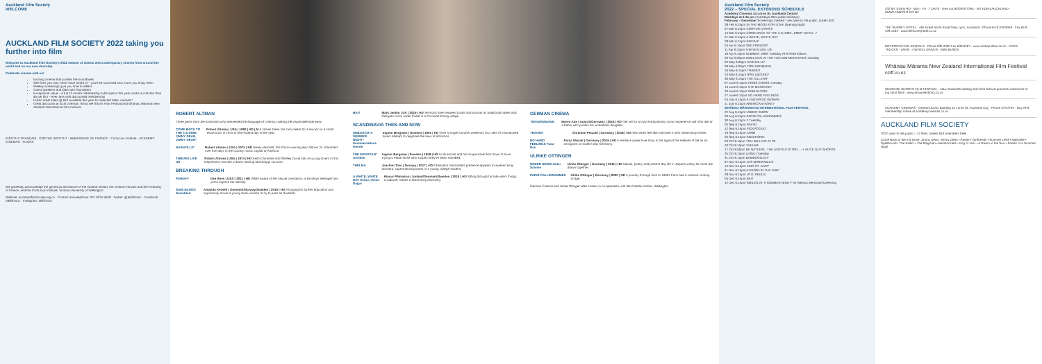Auckland Film Society
WELCOME
AUCKLAND FILM SOCIETY 2022 taking you further into film
Welcome to Auckland Film Society's 2022 season of classic and contemporary cinema from around the world and on our own doorstep.
Celebrate cinema with us!
Exciting cinema that pushes the boundaries
See films you may never have heard of – you'll be surprised how much you enjoy them
Weekly screenings give you time to reflect
Guest speakers and Q&A with filmmakers
Exceptional value – a full 12-month membership subscription this year works out at less than $5 per film – even less with discounted membership
Public ticket sales @ $10 available this year for selected titles, marked *
Great discounts at local cinemas, Show Me Shorts Film Festival and Whānau Mārama New Zealand International Film Festival
INSTITUT FRANÇAIS · GOETHE INSTITUT · AMBASSADE DE FRANCE · Confucius Institute · ACADEMY CINEMAS · FLICKS
We gratefully acknowledge the generous assistance of the Goethe Institut, the Institut Français and the Embassy of France, and the Confucius Institute, Victoria University of Wellington.
Website: aucklandfilmsociety.org.nz · Contact answerphone: 021 0234 5628 · Twitter: @aklfilmsoc · Facebook: /aklfilmsoc · Instagram: aklfilmsoc
ROBERT ALTMAN
Three gems from the iconoclast who reinvented the language of cinema, making the impossible look easy
COME BACK TO THE 5 & DIME, JIMMY DEAN, JIMMY DEAN*
Robert Altman | USA | 1982 | HD | M A James Dean fan club meets for a reunion in a small Texas town in 1975 on the hottest day of the year.
NASHVILLE* Robert Altman | USA | 1975 | HD Newly restored, this Oscar-winning epic follows 24 characters over five days in the country music capital of America.
THIEVES LIKE US Robert Altman | USA | 1974 | HD Keith Carradine and Shelley Duval star as young lovers in this Depression-era tale of bank-robbing Mississippi convicts.
BREAKING THROUGH
PARIAH* Dee Rees | USA | 2011 | HD While aware of her sexual orientation, a Brooklyn teenager has yet to explore her identity.
SAMI BLOOD Sameblod Amanda Kernell | Denmark/Norway/Sweden | 2016 | HD A longing for further education and opportunity drives a young Sami woman to try to pass as Swedish.
BAIT Mark Jenkin | UK | 2019 | HD Tensions flare between locals and tourists as traditional trades and lifestyles come under threat in a Cornwall fishing village.
SCANDINAVIA THEN AND NOW
SMILES OF A SUMMER NIGHT* Sommarnattens leende
Ingmar Bergman | Sweden | 1955 | HD Over a single summer weekend, four sets of mismatched lovers attempt to negotiate the laws of attraction.
THE MAGICIAN* Ansiktet
Ingmar Bergman | Sweden | 1958 | HD An illusionist and his troupe travel from town to town, trying to elude those who suspect they've been swindled.
THELMA Joachim Trier | Norway | 2017 | HD A beautiful classmate's presence appears to awaken long-dormant, supernatural powers in a young college student.
A WHITE, WHITE DAY Hvítur, Hvítur Dagur
Hlynur Pálmason | Iceland/Denmark/Sweden | 2019 | HD Sifting through his late wife's things, a widower makes a distressing discovery.
GERMAN CINEMA
TONI ERDMANN Maren Ade | Austria/Germany | 2016 | HD Get set for a truly extraordinary comic experience with this tale of a father who pranks his workaholic daughter.
TRANSIT Christian Petzold | Germany | 2018 | HD New times feel like old times in this melancholy thriller.
NO HARD FEELINGS Futur Drei
Faraz Shariat | Germany | 2019 | HD A tentative queer love story is set against the realities of life as an immigrant in modern-day Germany.
ULRIKE OTTINGER
UNDER SNOW Unter Schnee
Ulrike Ottinger | Germany | 2011 | HD Kabuki, poetry and present-day life in Japan's wintry far north are drawn together.
PARIS CALLIGRAMMES Ulrike Ottinger | Germany | 2020 | HD A journey through time to 1960s Paris and a creative coming-of-age.
German Cinema and Ulrike Ottinger titles screen in co-operation with the Goethe-Institut, Wellington
Auckland Film Society
2022 – SPECIAL EXTENDED SCHEDULE
Academy Cinemas 44 Lorne St, Auckland Central
Mondays at 6:15 pm (Tuesdays after public holidays)
February – December Screenings marked * are open to the public, tickets $10
28 Feb 6:15pm IN THE MOOD FOR LOVE Opening Night
07 Mar 6:15pm CORPUS CHRISTI
14 Mar 6:15pm COME BACK TO THE 5 & DIME, JIMMY DEAN…*
21 Mar 6:15pm A WHITE, WHITE DAY
28 Mar 6:15pm PARIAH*
04 Apr 6:15pm GIRLFRIENDS*
11 Apr 6:15pm THIEVES LIKE US
19 Apr 6:15pm SUMMER 1993* Tuesday AFS AGM follows
26 Apr 6:00pm DWELLING IN THE FUCHUN MOUNTAINS Tuesday
02 May 6:00pm NASHVILLE*
09 May 6:00pm TONI ERDMANN
16 May 6:15pm TRANSIT
23 May 6:15pm SPELLBOUND*
30 May 6:15pm THE KILLERS*
07 June 6:15pm CRISS CROSS Tuesday
13 June 6:15pm THE MAGICIAN*
20 June 6:15pm SAMI BLOOD
27 June 6:15pm NO HARD FEELINGS
04 July 6:15pm A FANTASTIC WOMAN
11 July 6:15pm AMERICAN HONEY
WHĀNAU MĀRAMA NZ INTERNATIONAL FILM FESTIVAL
22 Aug 6:15pm UNDER SNOW
29 Aug 6:15pm PARIS CALLIGRAMMES
30 Aug 6:15pm Z Tuesday
05 Sep 6:15pm RAFIKI
12 Sep 6:15pm PICKPOCKET
19 Sep 6:15pm LAMB
26 Sep 6:15pm SNAKESKIN
03 Oct 6:15pm YOU WILL DIE AT 20
10 Oct 6:15pm THELMA
17 Oct 6:00pm BE NATURAL: THE UNTOLD STORY… + ALICE GUY SHORTS
25 Oct 6:15pm LINGUI Tuesday
31 Oct 6:15pm BAMBOOZLED*
07 Nov 6:15pm LES MISERABLES
14 Nov 6:15pm KING OF JAZZ*
21 Nov 6:15pm A RAISIN IN THE SUN*
28 Nov 6:15pm UTU: REDUX
05 Dec 6:15pm BAIT
12 Dec 6:15pm SMILES OF A SUMMER NIGHT* W Weston Memorial Screening
432 MT EDEN RD · Mon - Fri · 7 DAYS · time out BOOKSTORE · MT EDEN AUCKLAND · WWW.TIMEOUT.CO.NZ
THE SURREY HOTEL · 465 Great North Road Grey Lynn, Auckland · Phone 64 9 378 9059 · Fax 64 9 378 1464 · www.thesurreyhotel.co.nz
METROPOLITAN RENTALS · Phone 630 2030 Fax 630 6267 · www.metropolitan.co.nz · CARS · TRUCKS · VANS · 4 WHEEL DRIVES · MINI BUSES
Whānau Mārama New Zealand International Film Festival nziff.co.nz
SHOW ME SHORTS FILM FESTIVAL · New Zealand's leading short film festival presents collections of top short films · www.showmeshorts.co.nz
ACADEMY CINEMAS · Central Library Building 44 Lorne St, Auckland City · Phone 373 2761 · Buy AFS membership online at academycinemas.co.nz
AUCKLAND FILM SOCIETY
2022 open to the public – 12 titles, tickets $10 (members free)
Come Back to the 5 & Dime, Jimmy Dean, Jimmy Dean • Pariah • Girlfriends • Summer 1993 • Nashville • Spellbound • The Killers • The Magician • Bamboozled • King of Jazz • A Raisin in the Sun • Smiles of a Summer Night